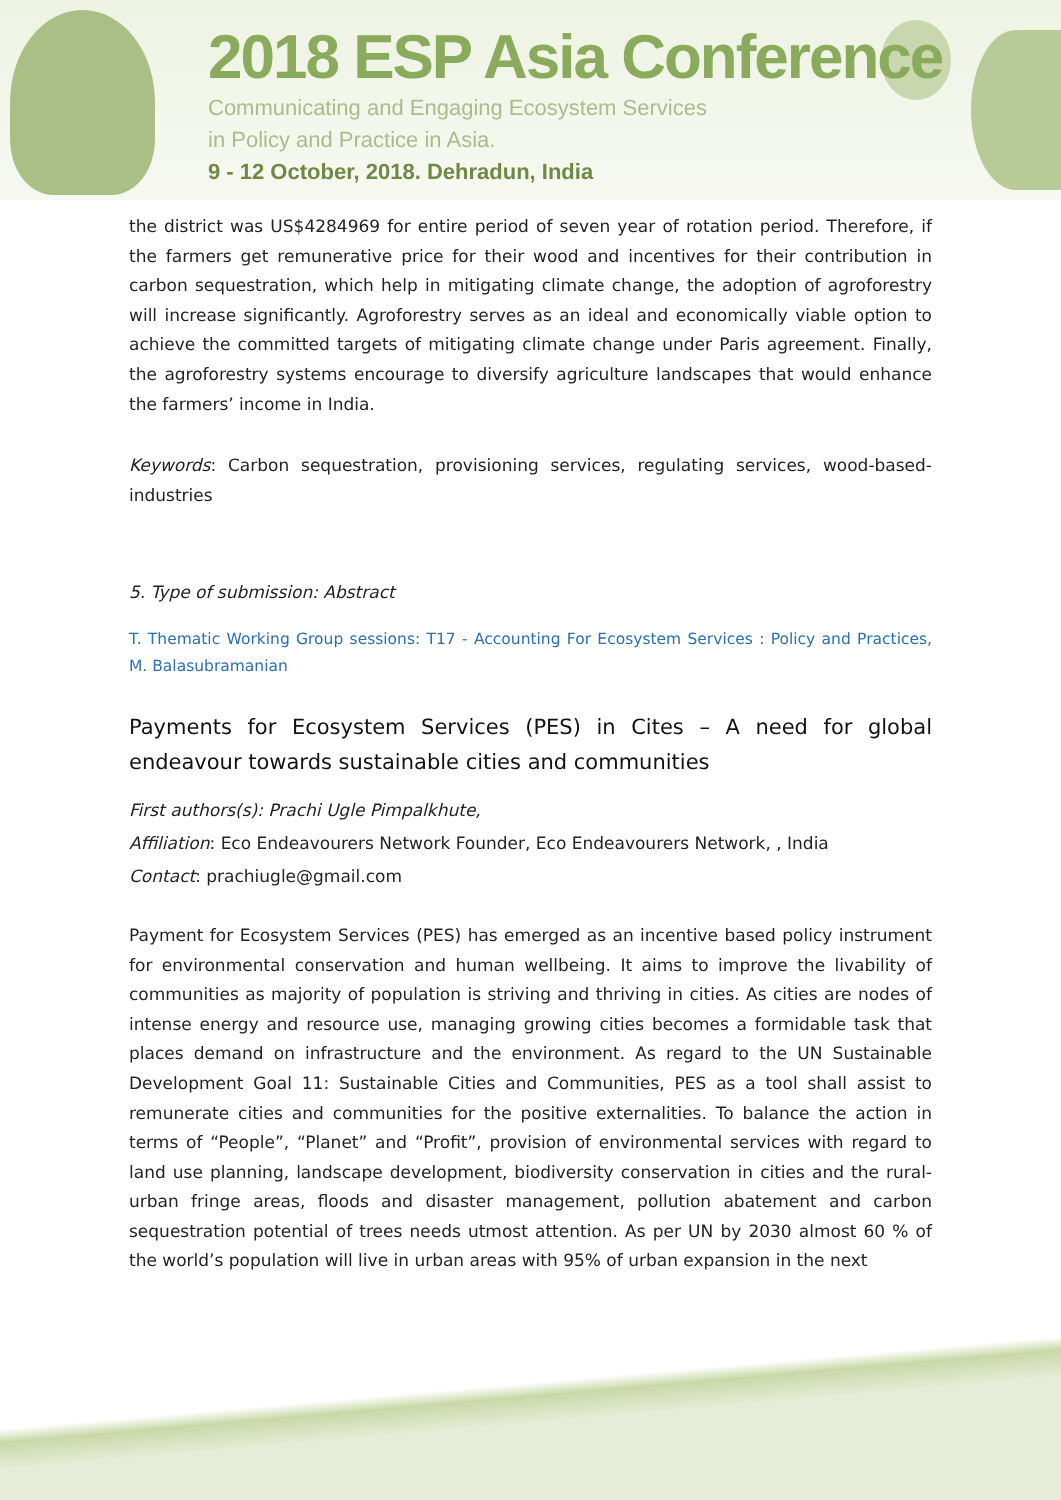2018 ESP Asia Conference
Communicating and Engaging Ecosystem Services
in Policy and Practice in Asia.
9 - 12 October, 2018. Dehradun, India
the district was US$4284969 for entire period of seven year of rotation period. Therefore, if the farmers get remunerative price for their wood and incentives for their contribution in carbon sequestration, which help in mitigating climate change, the adoption of agroforestry will increase significantly. Agroforestry serves as an ideal and economically viable option to achieve the committed targets of mitigating climate change under Paris agreement. Finally, the agroforestry systems encourage to diversify agriculture landscapes that would enhance the farmers’ income in India.
Keywords: Carbon sequestration, provisioning services, regulating services, wood-based-industries
5. Type of submission: Abstract
T. Thematic Working Group sessions: T17 - Accounting For Ecosystem Services : Policy and Practices, M. Balasubramanian
Payments for Ecosystem Services (PES) in Cites – A need for global endeavour towards sustainable cities and communities
First authors(s): Prachi Ugle Pimpalkhute,
Affiliation: Eco Endeavourers Network Founder, Eco Endeavourers Network, , India
Contact: prachiugle@gmail.com
Payment for Ecosystem Services (PES) has emerged as an incentive based policy instrument for environmental conservation and human wellbeing. It aims to improve the livability of communities as majority of population is striving and thriving in cities. As cities are nodes of intense energy and resource use, managing growing cities becomes a formidable task that places demand on infrastructure and the environment. As regard to the UN Sustainable Development Goal 11: Sustainable Cities and Communities, PES as a tool shall assist to remunerate cities and communities for the positive externalities. To balance the action in terms of “People”, “Planet” and “Profit”, provision of environmental services with regard to land use planning, landscape development, biodiversity conservation in cities and the rural-urban fringe areas, floods and disaster management, pollution abatement and carbon sequestration potential of trees needs utmost attention. As per UN by 2030 almost 60 % of the world’s population will live in urban areas with 95% of urban expansion in the next